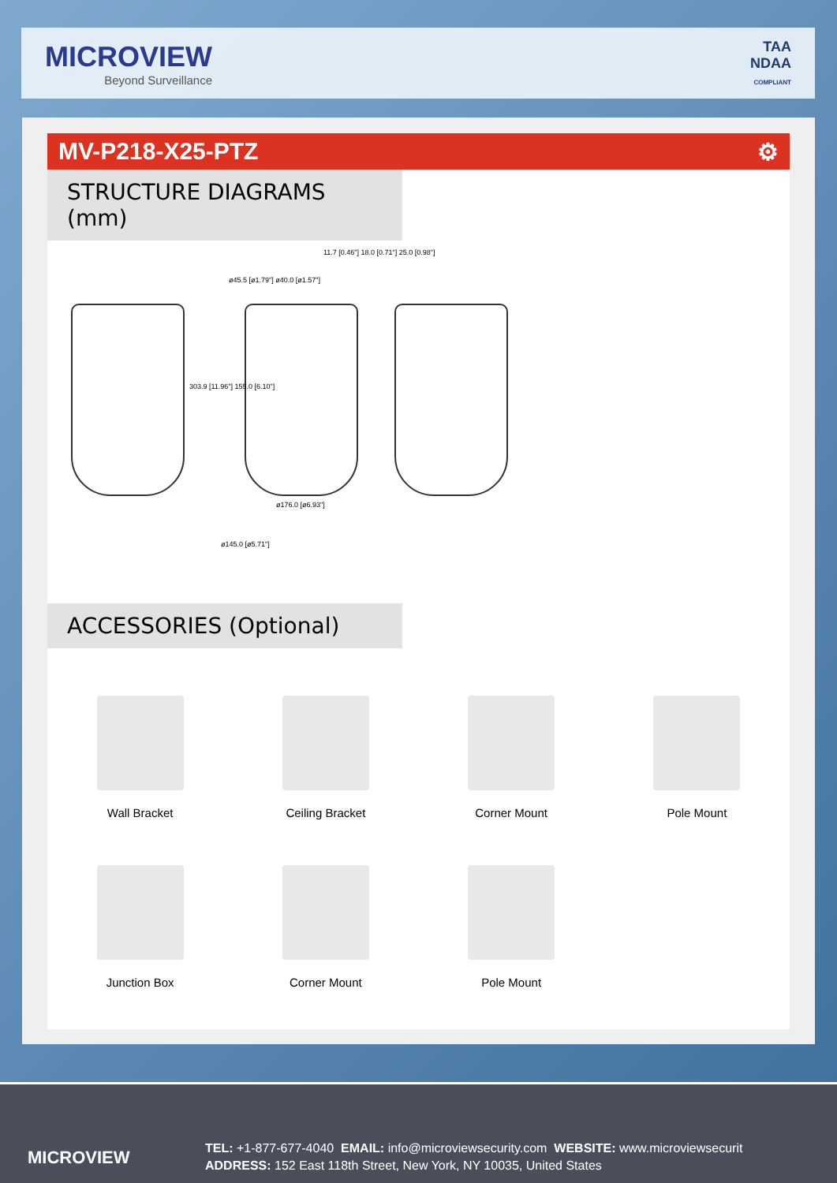MICROVIEW
Beyond Surveillance
TAA
NDAA
COMPLIANT
MV-P218-X25-PTZ ⚙
STRUCTURE DIAGRAMS (mm)
ø45.5 [ø1.79"] ø40.0 [ø1.57"]
11.7 [0.46"] 18.0 [0.71"] 25.0 [0.98"]
303.9 [11.96"] 155.0 [6.10"]
ø176.0 [ø6.93"]
ø145.0 [ø5.71"]
ACCESSORIES (Optional)
Wall Bracket
Ceiling Bracket
Corner Mount
Pole Mount
Junction Box
Corner Mount
Pole Mount
MICROVIEW
TEL: +1-877-677-4040 EMAIL: info@microviewsecurity.com WEBSITE: www.microviewsecurit
ADDRESS: 152 East 118th Street, New York, NY 10035, United States